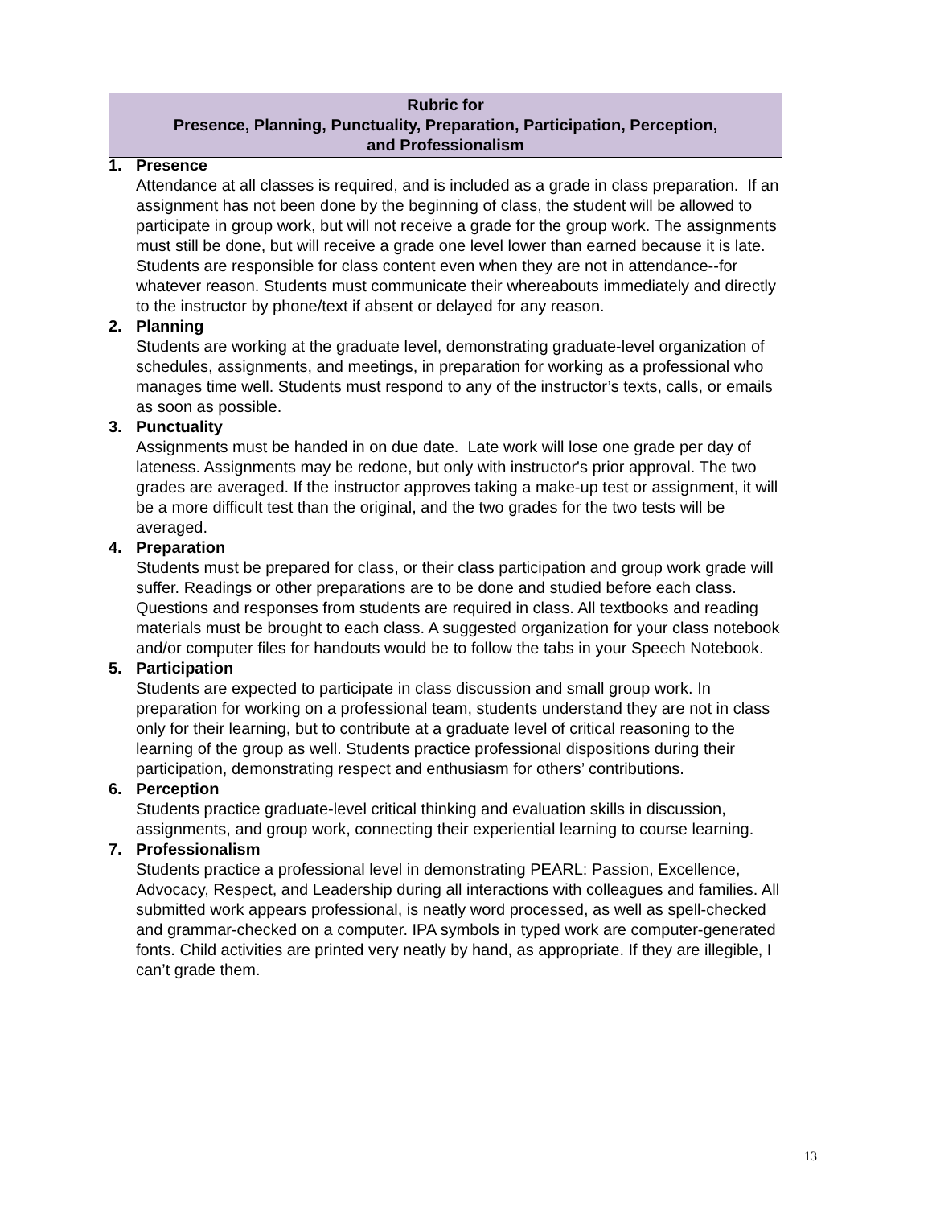Rubric for
Presence, Planning, Punctuality, Preparation, Participation, Perception,
and Professionalism
1. Presence
Attendance at all classes is required, and is included as a grade in class preparation. If an assignment has not been done by the beginning of class, the student will be allowed to participate in group work, but will not receive a grade for the group work. The assignments must still be done, but will receive a grade one level lower than earned because it is late. Students are responsible for class content even when they are not in attendance--for whatever reason. Students must communicate their whereabouts immediately and directly to the instructor by phone/text if absent or delayed for any reason.
2. Planning
Students are working at the graduate level, demonstrating graduate-level organization of schedules, assignments, and meetings, in preparation for working as a professional who manages time well. Students must respond to any of the instructor’s texts, calls, or emails as soon as possible.
3. Punctuality
Assignments must be handed in on due date. Late work will lose one grade per day of lateness. Assignments may be redone, but only with instructor's prior approval. The two grades are averaged. If the instructor approves taking a make-up test or assignment, it will be a more difficult test than the original, and the two grades for the two tests will be averaged.
4. Preparation
Students must be prepared for class, or their class participation and group work grade will suffer. Readings or other preparations are to be done and studied before each class. Questions and responses from students are required in class. All textbooks and reading materials must be brought to each class. A suggested organization for your class notebook and/or computer files for handouts would be to follow the tabs in your Speech Notebook.
5. Participation
Students are expected to participate in class discussion and small group work. In preparation for working on a professional team, students understand they are not in class only for their learning, but to contribute at a graduate level of critical reasoning to the learning of the group as well. Students practice professional dispositions during their participation, demonstrating respect and enthusiasm for others’ contributions.
6. Perception
Students practice graduate-level critical thinking and evaluation skills in discussion, assignments, and group work, connecting their experiential learning to course learning.
7. Professionalism
Students practice a professional level in demonstrating PEARL: Passion, Excellence, Advocacy, Respect, and Leadership during all interactions with colleagues and families. All submitted work appears professional, is neatly word processed, as well as spell-checked and grammar-checked on a computer. IPA symbols in typed work are computer-generated fonts. Child activities are printed very neatly by hand, as appropriate. If they are illegible, I can’t grade them.
13